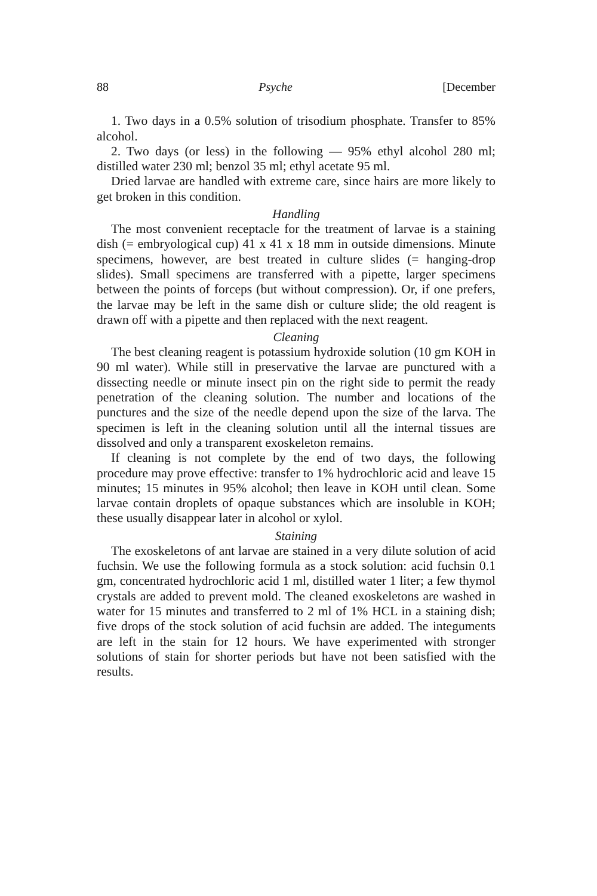88 Psyche [December
1. Two days in a 0.5% solution of trisodium phosphate. Transfer to 85% alcohol.
2. Two days (or less) in the following — 95% ethyl alcohol 280 ml; distilled water 230 ml; benzol 35 ml; ethyl acetate 95 ml.
Dried larvae are handled with extreme care, since hairs are more likely to get broken in this condition.
Handling
The most convenient receptacle for the treatment of larvae is a staining dish (= embryological cup) 41 x 41 x 18 mm in outside dimensions. Minute specimens, however, are best treated in culture slides (= hanging-drop slides). Small specimens are transferred with a pipette, larger specimens between the points of forceps (but without compression). Or, if one prefers, the larvae may be left in the same dish or culture slide; the old reagent is drawn off with a pipette and then replaced with the next reagent.
Cleaning
The best cleaning reagent is potassium hydroxide solution (10 gm KOH in 90 ml water). While still in preservative the larvae are punctured with a dissecting needle or minute insect pin on the right side to permit the ready penetration of the cleaning solution. The number and locations of the punctures and the size of the needle depend upon the size of the larva. The specimen is left in the cleaning solution until all the internal tissues are dissolved and only a transparent exoskeleton remains.
If cleaning is not complete by the end of two days, the following procedure may prove effective: transfer to 1% hydrochloric acid and leave 15 minutes; 15 minutes in 95% alcohol; then leave in KOH until clean. Some larvae contain droplets of opaque substances which are insoluble in KOH; these usually disappear later in alcohol or xylol.
Staining
The exoskeletons of ant larvae are stained in a very dilute solution of acid fuchsin. We use the following formula as a stock solution: acid fuchsin 0.1 gm, concentrated hydrochloric acid 1 ml, distilled water 1 liter; a few thymol crystals are added to prevent mold. The cleaned exoskeletons are washed in water for 15 minutes and transferred to 2 ml of 1% HCL in a staining dish; five drops of the stock solution of acid fuchsin are added. The integuments are left in the stain for 12 hours. We have experimented with stronger solutions of stain for shorter periods but have not been satisfied with the results.